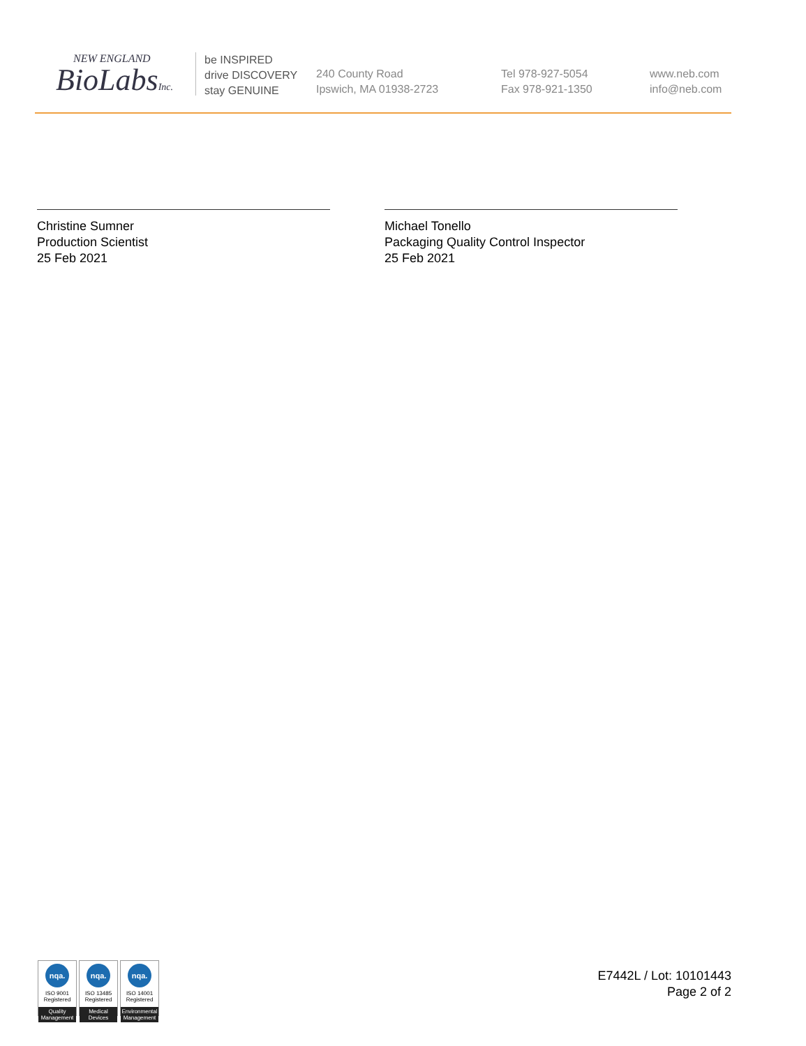NEW ENGLAND
BioLabsInc.
be INSPIRED
drive DISCOVERY
stay GENUINE
240 County Road
Ipswich, MA 01938-2723
Tel 978-927-5054
Fax 978-921-1350
www.neb.com
info@neb.com
Christine Sumner
Production Scientist
25 Feb 2021
Michael Tonello
Packaging Quality Control Inspector
25 Feb 2021
nqa.
ISO 9001
Registered
Quality Management
nqa.
ISO 13485
Registered
Medical Devices
nqa.
ISO 14001
Registered
Environmental Management
E7442L / Lot: 10101443
Page 2 of 2